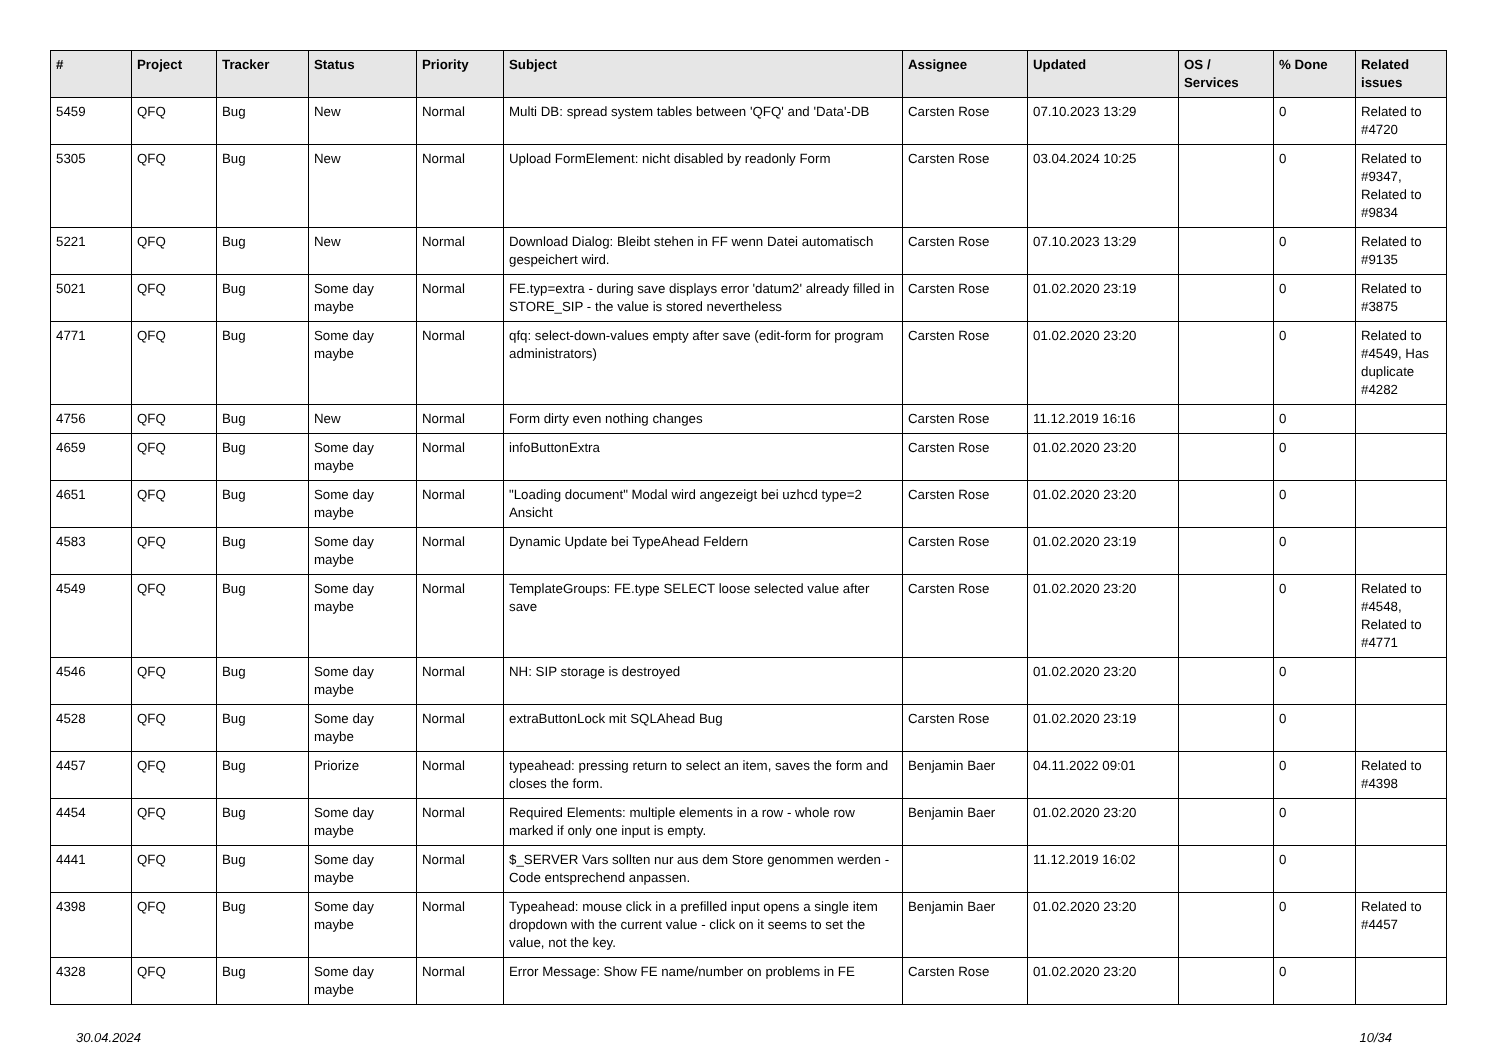| # | Project | Tracker | Status | Priority | Subject | Assignee | Updated | OS / Services | % Done | Related issues |
| --- | --- | --- | --- | --- | --- | --- | --- | --- | --- | --- |
| 5459 | QFQ | Bug | New | Normal | Multi DB: spread system tables between 'QFQ' and 'Data'-DB | Carsten Rose | 07.10.2023 13:29 | | 0 | Related to #4720 |
| 5305 | QFQ | Bug | New | Normal | Upload FormElement: nicht disabled by readonly Form | Carsten Rose | 03.04.2024 10:25 | | 0 | Related to #9347, Related to #9834 |
| 5221 | QFQ | Bug | New | Normal | Download Dialog: Bleibt stehen in FF wenn Datei automatisch gespeichert wird. | Carsten Rose | 07.10.2023 13:29 | | 0 | Related to #9135 |
| 5021 | QFQ | Bug | Some day maybe | Normal | FE.typ=extra - during save displays error 'datum2' already filled in STORE_SIP - the value is stored nevertheless | Carsten Rose | 01.02.2020 23:19 | | 0 | Related to #3875 |
| 4771 | QFQ | Bug | Some day maybe | Normal | qfq: select-down-values empty after save (edit-form for program administrators) | Carsten Rose | 01.02.2020 23:20 | | 0 | Related to #4549, Has duplicate #4282 |
| 4756 | QFQ | Bug | New | Normal | Form dirty even nothing changes | Carsten Rose | 11.12.2019 16:16 | | 0 | |
| 4659 | QFQ | Bug | Some day maybe | Normal | infoButtonExtra | Carsten Rose | 01.02.2020 23:20 | | 0 | |
| 4651 | QFQ | Bug | Some day maybe | Normal | "Loading document" Modal wird angezeigt bei uzhcd type=2 Ansicht | Carsten Rose | 01.02.2020 23:20 | | 0 | |
| 4583 | QFQ | Bug | Some day maybe | Normal | Dynamic Update bei TypeAhead Feldern | Carsten Rose | 01.02.2020 23:19 | | 0 | |
| 4549 | QFQ | Bug | Some day maybe | Normal | TemplateGroups: FE.type SELECT loose selected value after save | Carsten Rose | 01.02.2020 23:20 | | 0 | Related to #4548, Related to #4771 |
| 4546 | QFQ | Bug | Some day maybe | Normal | NH: SIP storage is destroyed | | 01.02.2020 23:20 | | 0 | |
| 4528 | QFQ | Bug | Some day maybe | Normal | extraButtonLock mit SQLAhead Bug | Carsten Rose | 01.02.2020 23:19 | | 0 | |
| 4457 | QFQ | Bug | Priorize | Normal | typeahead: pressing return to select an item, saves the form and closes the form. | Benjamin Baer | 04.11.2022 09:01 | | 0 | Related to #4398 |
| 4454 | QFQ | Bug | Some day maybe | Normal | Required Elements: multiple elements in a row - whole row marked if only one input is empty. | Benjamin Baer | 01.02.2020 23:20 | | 0 | |
| 4441 | QFQ | Bug | Some day maybe | Normal | $_SERVER Vars sollten nur aus dem Store genommen werden - Code entsprechend anpassen. | | 11.12.2019 16:02 | | 0 | |
| 4398 | QFQ | Bug | Some day maybe | Normal | Typeahead: mouse click in a prefilled input opens a single item dropdown with the current value - click on it seems to set the value, not the key. | Benjamin Baer | 01.02.2020 23:20 | | 0 | Related to #4457 |
| 4328 | QFQ | Bug | Some day maybe | Normal | Error Message: Show FE name/number on problems in FE | Carsten Rose | 01.02.2020 23:20 | | 0 | |
30.04.2024 10/34